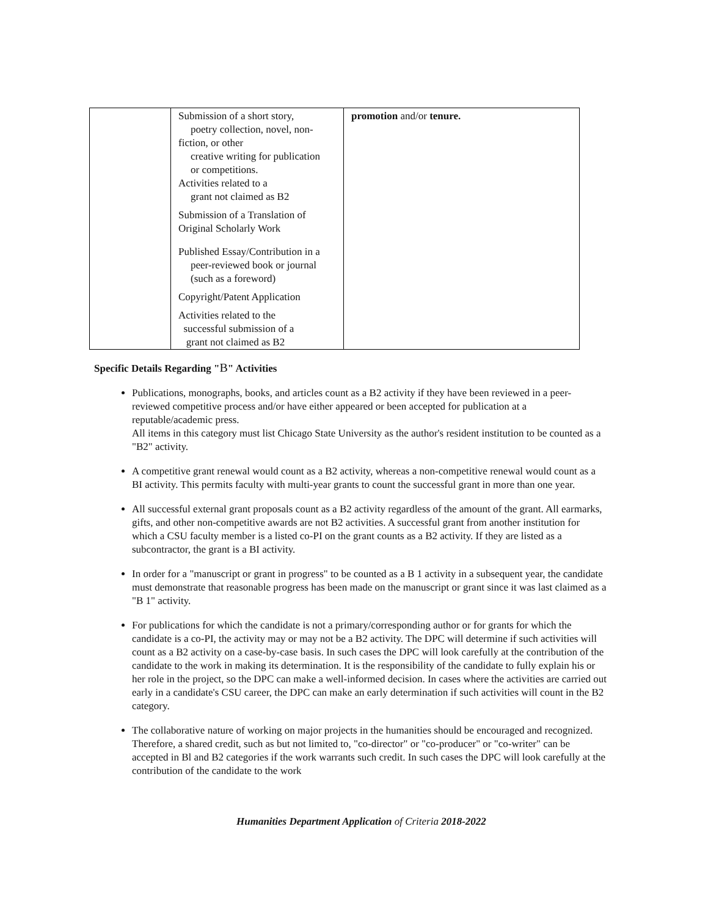| | Submission of a short story, poetry collection, novel, non- fiction, or other creative writing for publication or competitions. Activities related to a grant not claimed as B2 Submission of a Translation of Original Scholarly Work Published Essay/Contribution in a peer-reviewed book or journal (such as a foreword) Copyright/Patent Application Activities related to the successful submission of a grant not claimed as B2 | promotion and/or tenure. |
Specific Details Regarding "B" Activities
Publications, monographs, books, and articles count as a B2 activity if they have been reviewed in a peer-reviewed competitive process and/or have either appeared or been accepted for publication at a reputable/academic press.
All items in this category must list Chicago State University as the author's resident institution to be counted as a "B2" activity.
A competitive grant renewal would count as a B2 activity, whereas a non-competitive renewal would count as a BI activity. This permits faculty with multi-year grants to count the successful grant in more than one year.
All successful external grant proposals count as a B2 activity regardless of the amount of the grant. All earmarks, gifts, and other non-competitive awards are not B2 activities. A successful grant from another institution for which a CSU faculty member is a listed co-PI on the grant counts as a B2 activity. If they are listed as a subcontractor, the grant is a BI activity.
In order for a "manuscript or grant in progress" to be counted as a B 1 activity in a subsequent year, the candidate must demonstrate that reasonable progress has been made on the manuscript or grant since it was last claimed as a "B 1" activity.
For publications for which the candidate is not a primary/corresponding author or for grants for which the candidate is a co-PI, the activity may or may not be a B2 activity. The DPC will determine if such activities will count as a B2 activity on a case-by-case basis. In such cases the DPC will look carefully at the contribution of the candidate to the work in making its determination. It is the responsibility of the candidate to fully explain his or her role in the project, so the DPC can make a well-informed decision. In cases where the activities are carried out early in a candidate's CSU career, the DPC can make an early determination if such activities will count in the B2 category.
The collaborative nature of working on major projects in the humanities should be encouraged and recognized. Therefore, a shared credit, such as but not limited to, "co-director" or "co-producer" or "co-writer" can be accepted in Bl and B2 categories if the work warrants such credit. In such cases the DPC will look carefully at the contribution of the candidate to the work
Humanities Department Application of Criteria 2018-2022